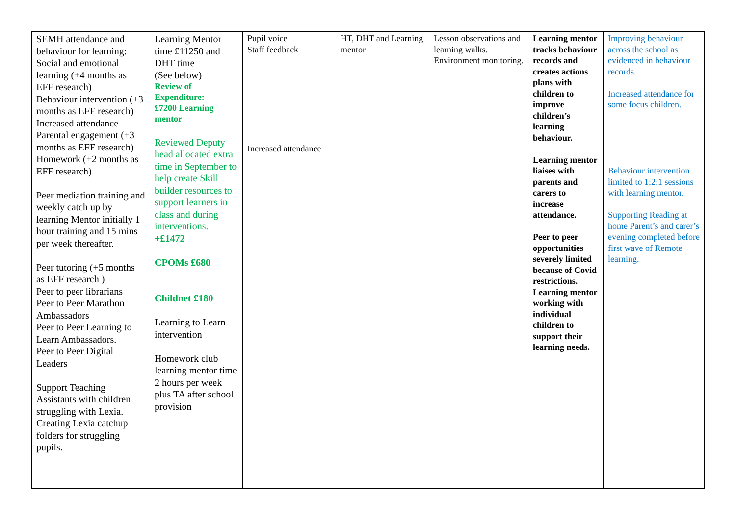| SEMH attendance and behaviour for learning: Social and emotional learning (+4 months as EFF research) Behaviour intervention (+3 months as EFF research) Increased attendance Parental engagement (+3 months as EFF research) Homework (+2 months as EFF research) Peer mediation training and weekly catch up by learning Mentor initially 1 hour training and 15 mins per week thereafter. Peer tutoring (+5 months as EFF research ) Peer to peer librarians Peer to Peer Marathon Ambassadors Peer to Peer Learning to Learn Ambassadors. Peer to Peer Digital Leaders Support Teaching Assistants with children struggling with Lexia. Creating Lexia catchup folders for struggling pupils. | Learning Mentor time £11250 and DHT time (See below) Review of Expenditure: £7200 Learning mentor Reviewed Deputy head allocated extra time in September to help create Skill builder resources to support learners in class and during interventions. +£1472 CPOMs £680 Childnet £180 Learning to Learn intervention Homework club learning mentor time 2 hours per week plus TA after school provision | Pupil voice Staff feedback Increased attendance | HT, DHT and Learning mentor | Lesson observations and learning walks. Environment monitoring. | Learning mentor tracks behaviour records and creates actions plans with children to improve children’s learning behaviour. Learning mentor liaises with parents and carers to increase attendance. Peer to peer opportunities severely limited because of Covid restrictions. Learning mentor working with individual children to support their learning needs. | Improving behaviour across the school as evidenced in behaviour records. Increased attendance for some focus children. Behaviour intervention limited to 1:2:1 sessions with learning mentor. Supporting Reading at home Parent’s and carer’s evening completed before first wave of Remote learning. |